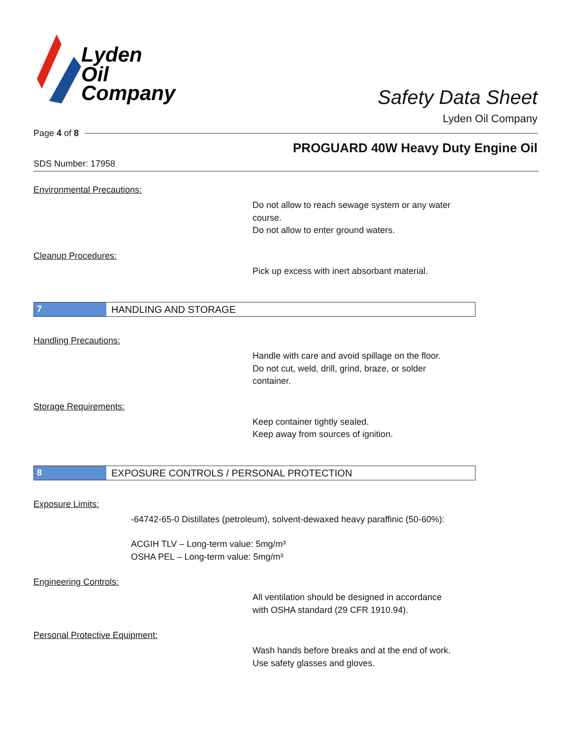Lyden
Oil
Company
Safety Data Sheet
Lyden Oil Company
Page 4 of 8
PROGUARD 40W Heavy Duty Engine Oil
SDS Number: 17958
Environmental Precautions:
Do not allow to reach sewage system or any water
course.
Do not allow to enter ground waters.
Cleanup Procedures:
Pick up excess with inert absorbant material.
7 HANDLING AND STORAGE
Handling Precautions:
Handle with care and avoid spillage on the floor.
Do not cut, weld, drill, grind, braze, or solder
container.
Storage Requirements:
Keep container tightly sealed.
Keep away from sources of ignition.
8 EXPOSURE CONTROLS / PERSONAL PROTECTION
Exposure Limits:
-64742-65-0 Distillates (petroleum), solvent-dewaxed heavy paraffinic (50-60%):
ACGIH TLV – Long-term value: 5mg/m³
OSHA PEL – Long-term value: 5mg/m³
Engineering Controls:
All ventilation should be designed in accordance
with OSHA standard (29 CFR 1910.94).
Personal Protective Equipment:
Wash hands before breaks and at the end of work.
Use safety glasses and gloves.